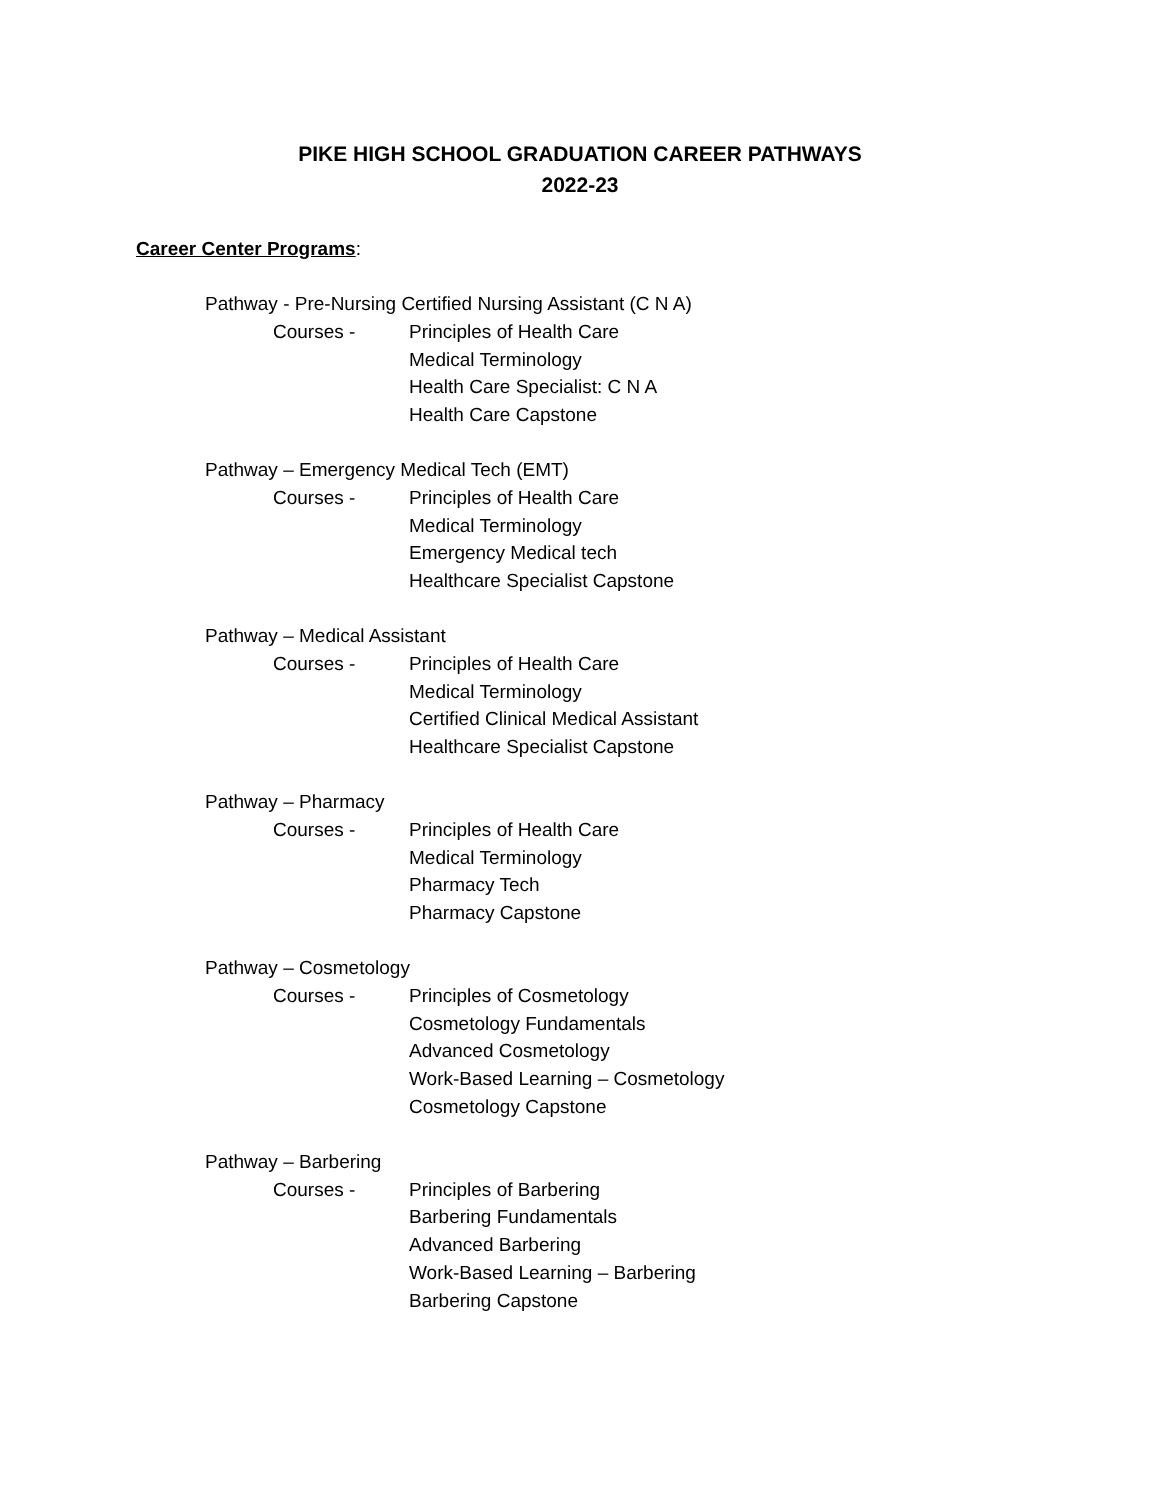PIKE HIGH SCHOOL GRADUATION CAREER PATHWAYS
2022-23
Career Center Programs:
Pathway - Pre-Nursing Certified Nursing Assistant (C N A)
Courses - Principles of Health Care
Medical Terminology
Health Care Specialist: C N A
Health Care Capstone
Pathway – Emergency Medical Tech (EMT)
Courses - Principles of Health Care
Medical Terminology
Emergency Medical tech
Healthcare Specialist Capstone
Pathway – Medical Assistant
Courses - Principles of Health Care
Medical Terminology
Certified Clinical Medical Assistant
Healthcare Specialist Capstone
Pathway – Pharmacy
Courses - Principles of Health Care
Medical Terminology
Pharmacy Tech
Pharmacy Capstone
Pathway – Cosmetology
Courses - Principles of Cosmetology
Cosmetology Fundamentals
Advanced Cosmetology
Work-Based Learning – Cosmetology
Cosmetology Capstone
Pathway – Barbering
Courses - Principles of Barbering
Barbering Fundamentals
Advanced Barbering
Work-Based Learning – Barbering
Barbering Capstone